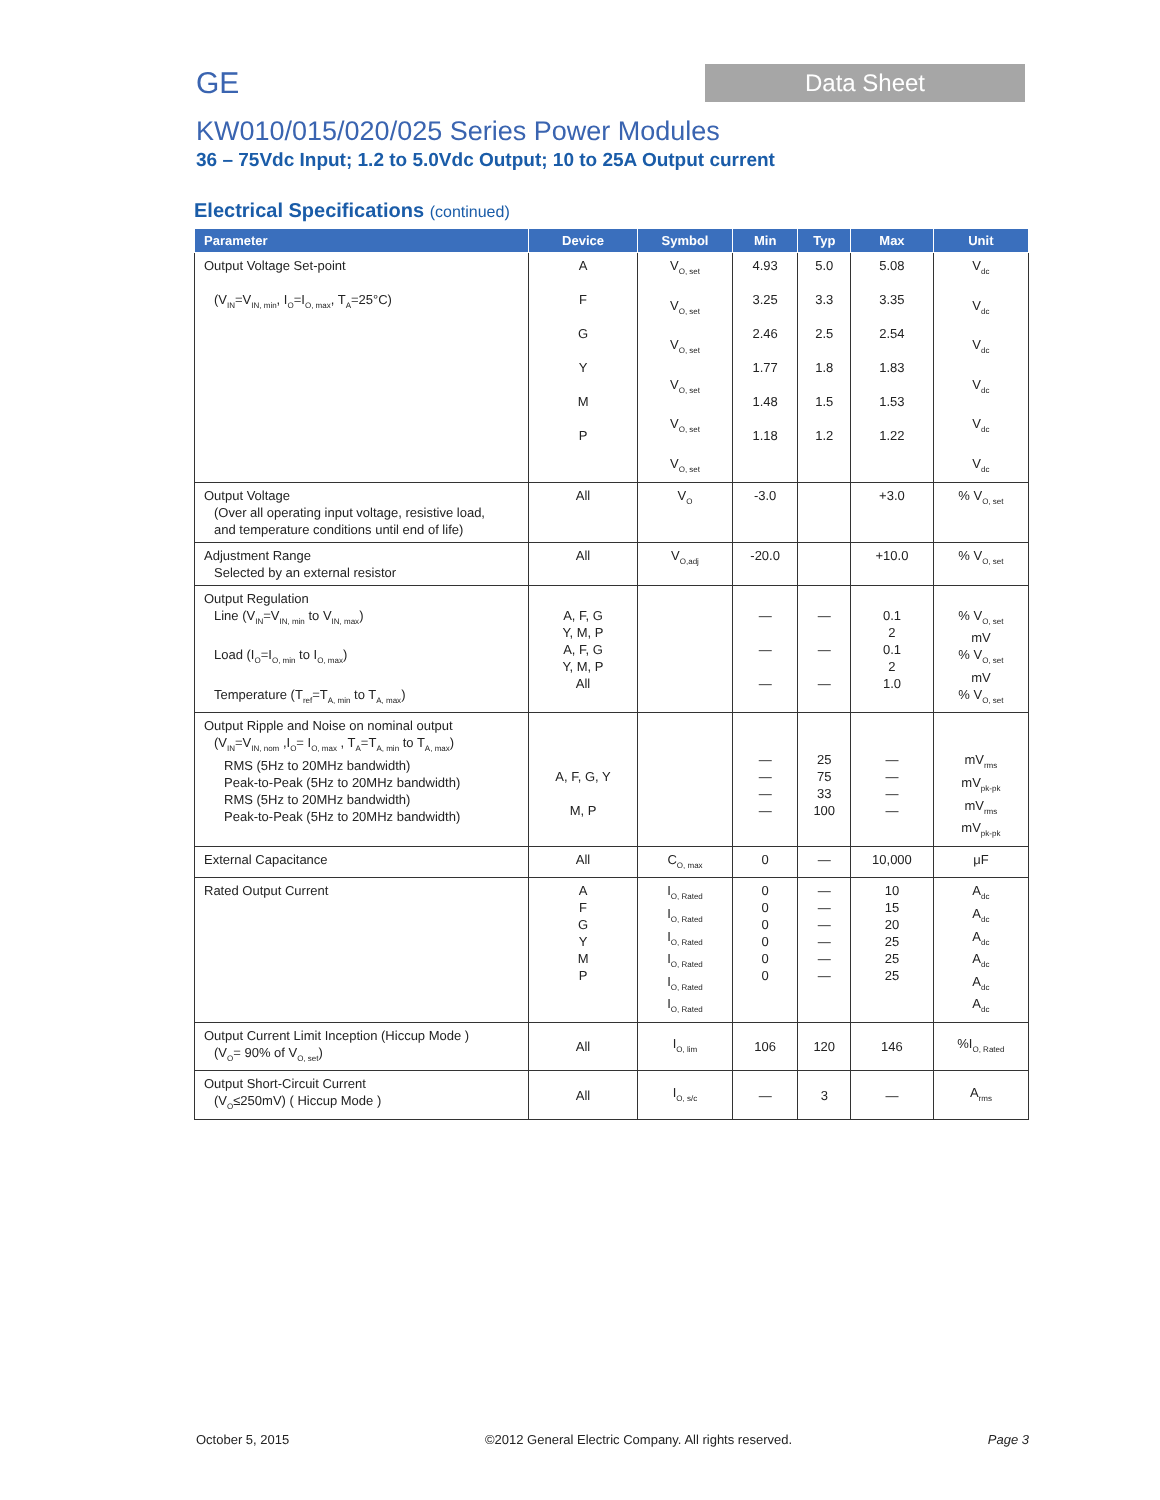GE
Data Sheet
KW010/015/020/025 Series Power Modules
36 – 75Vdc Input; 1.2 to 5.0Vdc Output; 10 to 25A Output current
Electrical Specifications (continued)
| Parameter | Device | Symbol | Min | Typ | Max | Unit |
| --- | --- | --- | --- | --- | --- | --- |
| Output Voltage Set-point (V<sub>IN</sub>=V<sub>IN, min</sub>, I<sub>O</sub>=I<sub>O, max</sub>, T<sub>A</sub>=25°C) | A F G Y M P | V<sub>O, set</sub> V<sub>O, set</sub> V<sub>O, set</sub> V<sub>O, set</sub> V<sub>O, set</sub> V<sub>O, set</sub> | 4.93 3.25 2.46 1.77 1.48 1.18 | 5.0 3.3 2.5 1.8 1.5 1.2 | 5.08 3.35 2.54 1.83 1.53 1.22 | V<sub>dc</sub> V<sub>dc</sub> V<sub>dc</sub> V<sub>dc</sub> V<sub>dc</sub> V<sub>dc</sub> |
| Output Voltage (Over all operating input voltage, resistive load, and temperature conditions until end of life) | All | V<sub>O</sub> | -3.0 | | +3.0 | % V<sub>O, set</sub> |
| Adjustment Range Selected by an external resistor | All | V<sub>O,adj</sub> | -20.0 | | +10.0 | % V<sub>O, set</sub> |
| Output Regulation Line (V<sub>IN</sub>=V<sub>IN, min</sub> to V<sub>IN, max</sub>) Load (I<sub>O</sub>=I<sub>O, min</sub> to I<sub>O, max</sub>) Temperature (T<sub>ref</sub>=T<sub>A, min</sub> to T<sub>A, max</sub>) | A, F, G Y, M, P A, F, G Y, M, P All | | — — — | — — — | 0.1 2 0.1 2 1.0 | % V<sub>O, set</sub> mV % V<sub>O, set</sub> mV % V<sub>O, set</sub> |
| Output Ripple and Noise on nominal output (V<sub>IN</sub>=V<sub>IN, nom</sub> ,I<sub>O</sub>= I<sub>O, max</sub> , T<sub>A</sub>=T<sub>A, min</sub> to T<sub>A, max</sub>) RMS (5Hz to 20MHz bandwidth) Peak-to-Peak (5Hz to 20MHz bandwidth) RMS (5Hz to 20MHz bandwidth) Peak-to-Peak (5Hz to 20MHz bandwidth) | A, F, G, Y M, P | | — — — — | 25 75 33 100 | — — — — | mV<sub>rms</sub> mV<sub>pk-pk</sub> mV<sub>rms</sub> mV<sub>pk-pk</sub> |
| External Capacitance | All | C<sub>O, max</sub> | 0 | — | 10,000 | μF |
| Rated Output Current | A F G Y M P | I<sub>O, Rated</sub> I<sub>O, Rated</sub> I<sub>O, Rated</sub> I<sub>O, Rated</sub> I<sub>O, Rated</sub> I<sub>O, Rated</sub> | 0 0 0 0 0 0 | — — — — — — | 10 15 20 25 25 25 | A<sub>dc</sub> A<sub>dc</sub> A<sub>dc</sub> A<sub>dc</sub> A<sub>dc</sub> A<sub>dc</sub> |
| Output Current Limit Inception (Hiccup Mode ) (V<sub>O</sub>= 90% of V<sub>O, set</sub>) | All | I<sub>O, lim</sub> | 106 | 120 | 146 | %I<sub>O, Rated</sub> |
| Output Short-Circuit Current (V<sub>O</sub>≤250mV) ( Hiccup Mode ) | All | I<sub>O, s/c</sub> | — | 3 | — | A<sub>rms</sub> |
October 5, 2015 ©2012 General Electric Company. All rights reserved. Page 3